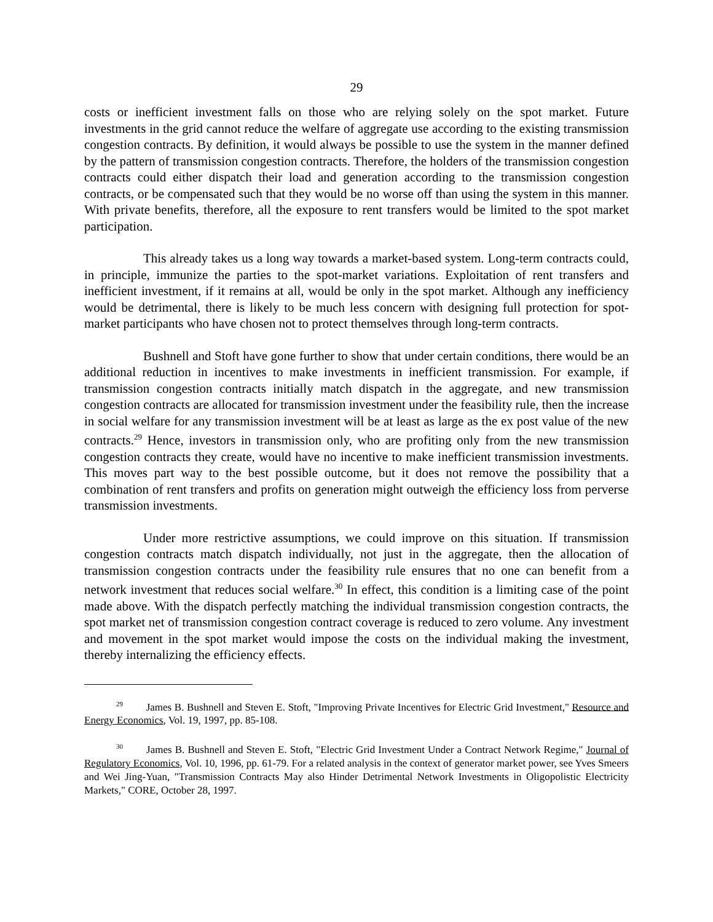29
costs or inefficient investment falls on those who are relying solely on the spot market. Future investments in the grid cannot reduce the welfare of aggregate use according to the existing transmission congestion contracts. By definition, it would always be possible to use the system in the manner defined by the pattern of transmission congestion contracts. Therefore, the holders of the transmission congestion contracts could either dispatch their load and generation according to the transmission congestion contracts, or be compensated such that they would be no worse off than using the system in this manner. With private benefits, therefore, all the exposure to rent transfers would be limited to the spot market participation.
This already takes us a long way towards a market-based system. Long-term contracts could, in principle, immunize the parties to the spot-market variations. Exploitation of rent transfers and inefficient investment, if it remains at all, would be only in the spot market. Although any inefficiency would be detrimental, there is likely to be much less concern with designing full protection for spot-market participants who have chosen not to protect themselves through long-term contracts.
Bushnell and Stoft have gone further to show that under certain conditions, there would be an additional reduction in incentives to make investments in inefficient transmission. For example, if transmission congestion contracts initially match dispatch in the aggregate, and new transmission congestion contracts are allocated for transmission investment under the feasibility rule, then the increase in social welfare for any transmission investment will be at least as large as the ex post value of the new contracts.<sup>29</sup> Hence, investors in transmission only, who are profiting only from the new transmission congestion contracts they create, would have no incentive to make inefficient transmission investments. This moves part way to the best possible outcome, but it does not remove the possibility that a combination of rent transfers and profits on generation might outweigh the efficiency loss from perverse transmission investments.
Under more restrictive assumptions, we could improve on this situation. If transmission congestion contracts match dispatch individually, not just in the aggregate, then the allocation of transmission congestion contracts under the feasibility rule ensures that no one can benefit from a network investment that reduces social welfare.<sup>30</sup> In effect, this condition is a limiting case of the point made above. With the dispatch perfectly matching the individual transmission congestion contracts, the spot market net of transmission congestion contract coverage is reduced to zero volume. Any investment and movement in the spot market would impose the costs on the individual making the investment, thereby internalizing the efficiency effects.
<sup>29</sup> James B. Bushnell and Steven E. Stoft, "Improving Private Incentives for Electric Grid Investment," Resource and Energy Economics, Vol. 19, 1997, pp. 85-108.
<sup>30</sup> James B. Bushnell and Steven E. Stoft, "Electric Grid Investment Under a Contract Network Regime," Journal of Regulatory Economics, Vol. 10, 1996, pp. 61-79. For a related analysis in the context of generator market power, see Yves Smeers and Wei Jing-Yuan, "Transmission Contracts May also Hinder Detrimental Network Investments in Oligopolistic Electricity Markets," CORE, October 28, 1997.